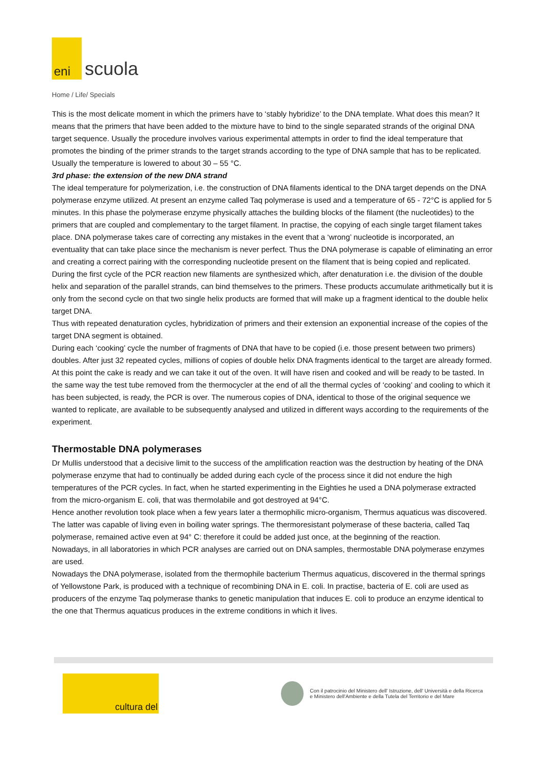eni
scuola
Home / Life/ Specials
This is the most delicate moment in which the primers have to ‘stably hybridize’ to the DNA template. What does this mean? It means that the primers that have been added to the mixture have to bind to the single separated strands of the original DNA target sequence. Usually the procedure involves various experimental attempts in order to find the ideal temperature that promotes the binding of the primer strands to the target strands according to the type of DNA sample that has to be replicated. Usually the temperature is lowered to about 30 – 55 °C.
3rd phase: the extension of the new DNA strand
The ideal temperature for polymerization, i.e. the construction of DNA filaments identical to the DNA target depends on the DNA polymerase enzyme utilized. At present an enzyme called Taq polymerase is used and a temperature of 65 - 72°C is applied for 5 minutes. In this phase the polymerase enzyme physically attaches the building blocks of the filament (the nucleotides) to the primers that are coupled and complementary to the target filament. In practise, the copying of each single target filament takes place. DNA polymerase takes care of correcting any mistakes in the event that a ‘wrong’ nucleotide is incorporated, an eventuality that can take place since the mechanism is never perfect. Thus the DNA polymerase is capable of eliminating an error and creating a correct pairing with the corresponding nucleotide present on the filament that is being copied and replicated.
During the first cycle of the PCR reaction new filaments are synthesized which, after denaturation i.e. the division of the double helix and separation of the parallel strands, can bind themselves to the primers. These products accumulate arithmetically but it is only from the second cycle on that two single helix products are formed that will make up a fragment identical to the double helix target DNA.
Thus with repeated denaturation cycles, hybridization of primers and their extension an exponential increase of the copies of the target DNA segment is obtained.
During each ‘cooking’ cycle the number of fragments of DNA that have to be copied (i.e. those present between two primers) doubles. After just 32 repeated cycles, millions of copies of double helix DNA fragments identical to the target are already formed.
At this point the cake is ready and we can take it out of the oven. It will have risen and cooked and will be ready to be tasted. In the same way the test tube removed from the thermocycler at the end of all the thermal cycles of ‘cooking’ and cooling to which it has been subjected, is ready, the PCR is over. The numerous copies of DNA, identical to those of the original sequence we wanted to replicate, are available to be subsequently analysed and utilized in different ways according to the requirements of the experiment.
Thermostable DNA polymerases
Dr Mullis understood that a decisive limit to the success of the amplification reaction was the destruction by heating of the DNA polymerase enzyme that had to continually be added during each cycle of the process since it did not endure the high temperatures of the PCR cycles. In fact, when he started experimenting in the Eighties he used a DNA polymerase extracted from the micro-organism E. coli, that was thermolabile and got destroyed at 94°C.
Hence another revolution took place when a few years later a thermophilic micro-organism, Thermus aquaticus was discovered. The latter was capable of living even in boiling water springs. The thermoresistant polymerase of these bacteria, called Taq polymerase, remained active even at 94° C: therefore it could be added just once, at the beginning of the reaction.
Nowadays, in all laboratories in which PCR analyses are carried out on DNA samples, thermostable DNA polymerase enzymes are used.
Nowadays the DNA polymerase, isolated from the thermophile bacterium Thermus aquaticus, discovered in the thermal springs of Yellowstone Park, is produced with a technique of recombining DNA in E. coli. In practise, bacteria of E. coli are used as producers of the enzyme Taq polymerase thanks to genetic manipulation that induces E. coli to produce an enzyme identical to the one that Thermus aquaticus produces in the extreme conditions in which it lives.
cultura del
Con il patrocinio del Ministero dell' Istruzione, dell' Università e della Ricerca
e Ministero dell'Ambiente e della Tutela del Territorio e del Mare